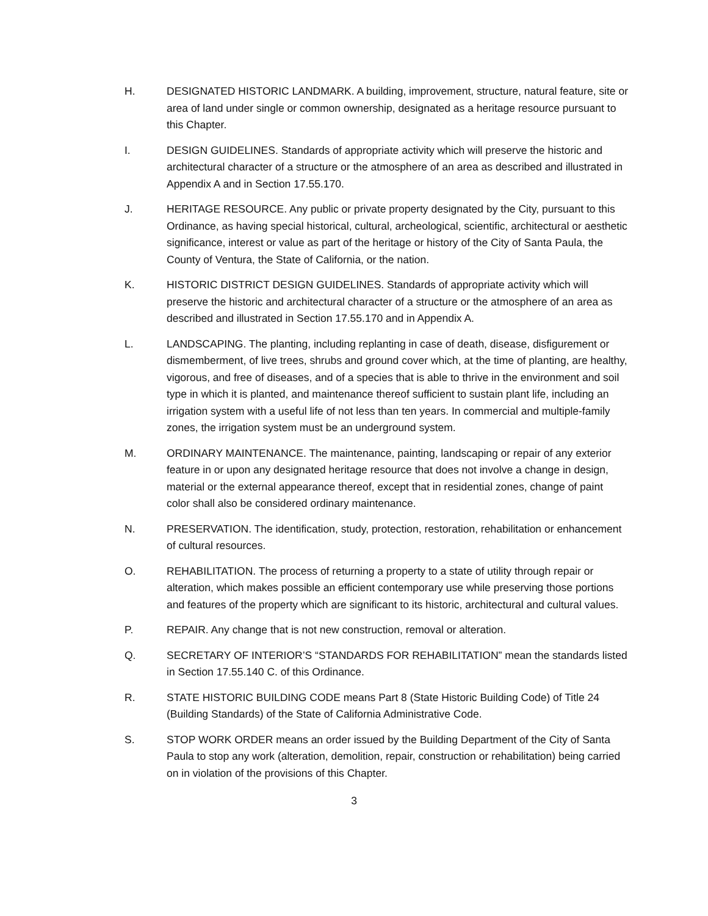H. DESIGNATED HISTORIC LANDMARK. A building, improvement, structure, natural feature, site or area of land under single or common ownership, designated as a heritage resource pursuant to this Chapter.
I. DESIGN GUIDELINES. Standards of appropriate activity which will preserve the historic and architectural character of a structure or the atmosphere of an area as described and illustrated in Appendix A and in Section 17.55.170.
J. HERITAGE RESOURCE. Any public or private property designated by the City, pursuant to this Ordinance, as having special historical, cultural, archeological, scientific, architectural or aesthetic significance, interest or value as part of the heritage or history of the City of Santa Paula, the County of Ventura, the State of California, or the nation.
K. HISTORIC DISTRICT DESIGN GUIDELINES. Standards of appropriate activity which will preserve the historic and architectural character of a structure or the atmosphere of an area as described and illustrated in Section 17.55.170 and in Appendix A.
L. LANDSCAPING. The planting, including replanting in case of death, disease, disfigurement or dismemberment, of live trees, shrubs and ground cover which, at the time of planting, are healthy, vigorous, and free of diseases, and of a species that is able to thrive in the environment and soil type in which it is planted, and maintenance thereof sufficient to sustain plant life, including an irrigation system with a useful life of not less than ten years. In commercial and multiple-family zones, the irrigation system must be an underground system.
M. ORDINARY MAINTENANCE. The maintenance, painting, landscaping or repair of any exterior feature in or upon any designated heritage resource that does not involve a change in design, material or the external appearance thereof, except that in residential zones, change of paint color shall also be considered ordinary maintenance.
N. PRESERVATION. The identification, study, protection, restoration, rehabilitation or enhancement of cultural resources.
O. REHABILITATION. The process of returning a property to a state of utility through repair or alteration, which makes possible an efficient contemporary use while preserving those portions and features of the property which are significant to its historic, architectural and cultural values.
P. REPAIR. Any change that is not new construction, removal or alteration.
Q. SECRETARY OF INTERIOR’S “STANDARDS FOR REHABILITATION” mean the standards listed in Section 17.55.140 C. of this Ordinance.
R. STATE HISTORIC BUILDING CODE means Part 8 (State Historic Building Code) of Title 24 (Building Standards) of the State of California Administrative Code.
S. STOP WORK ORDER means an order issued by the Building Department of the City of Santa Paula to stop any work (alteration, demolition, repair, construction or rehabilitation) being carried on in violation of the provisions of this Chapter.
3